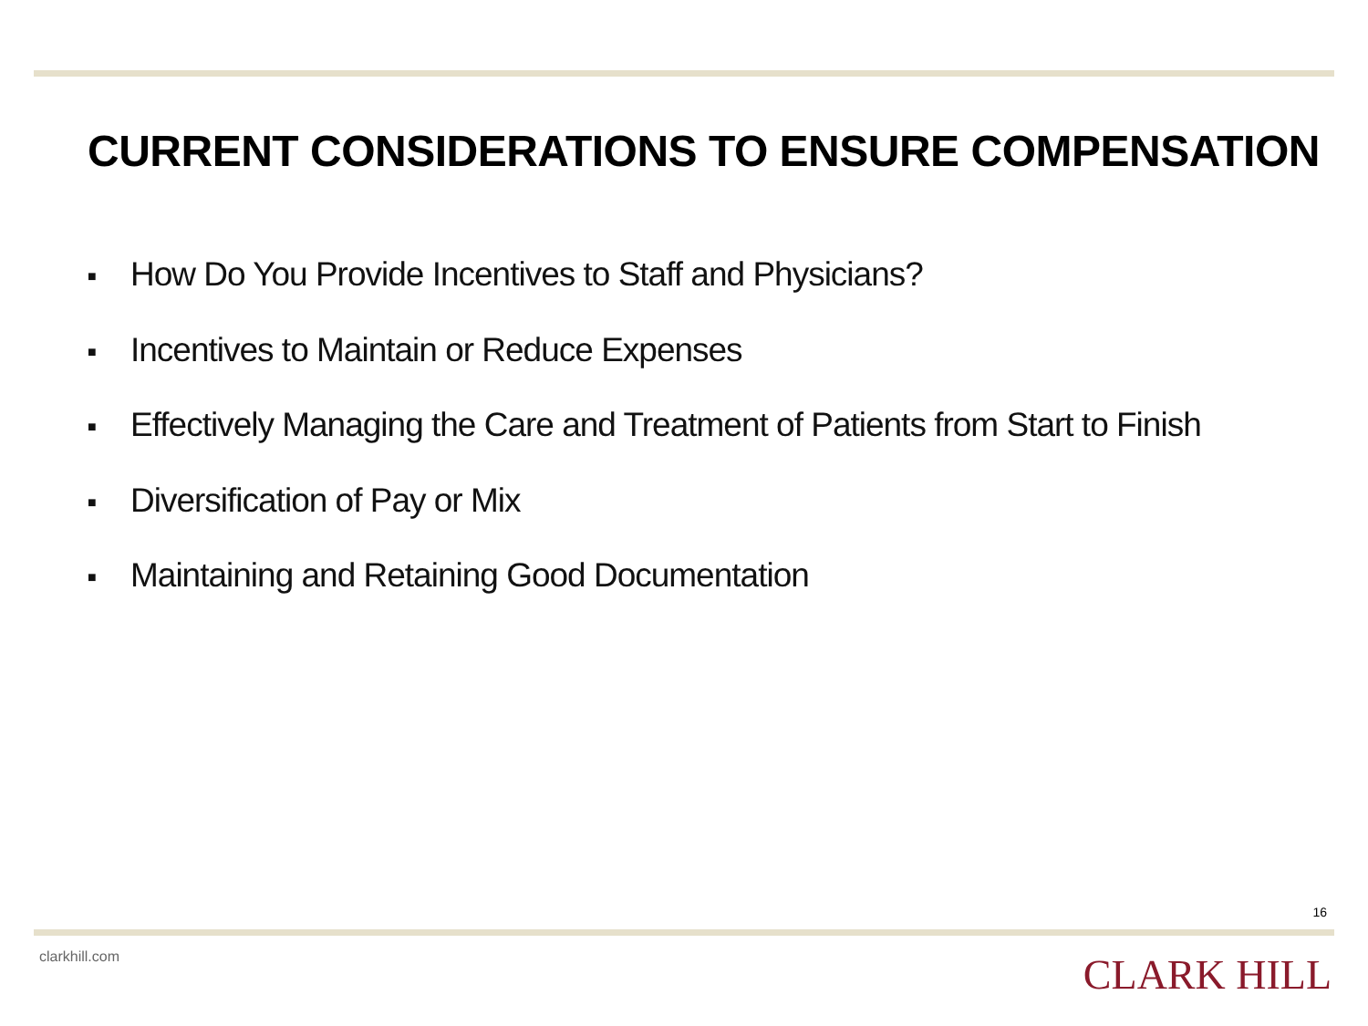CURRENT CONSIDERATIONS TO ENSURE COMPENSATION
■ How Do You Provide Incentives to Staff and Physicians?
■ Incentives to Maintain or Reduce Expenses
■ Effectively Managing the Care and Treatment of Patients from Start to Finish
■ Diversification of Pay or Mix
■ Maintaining and Retaining Good Documentation
16
clarkhill.com CLARK HILL